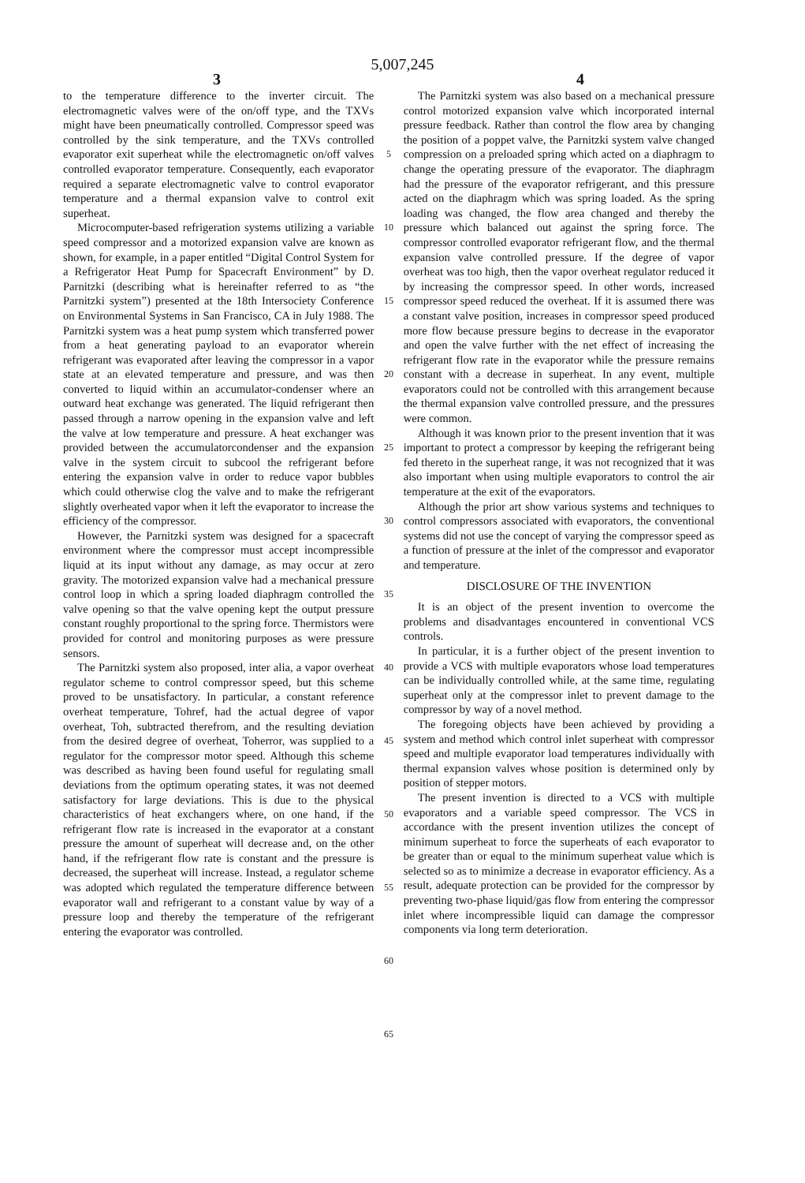5,007,245
3 4
to the temperature difference to the inverter circuit. The electromagnetic valves were of the on/off type, and the TXVs might have been pneumatically controlled. Compressor speed was controlled by the sink temperature, and the TXVs controlled evaporator exit superheat while the electromagnetic on/off valves controlled evaporator temperature. Consequently, each evaporator required a separate electromagnetic valve to control evaporator temperature and a thermal expansion valve to control exit superheat.
Microcomputer-based refrigeration systems utilizing a variable speed compressor and a motorized expansion valve are known as shown, for example, in a paper entitled “Digital Control System for a Refrigerator Heat Pump for Spacecraft Environment” by D. Parnitzki (describing what is hereinafter referred to as “the Parnitzki system”) presented at the 18th Intersociety Conference on Environmental Systems in San Francisco, CA in July 1988. The Parnitzki system was a heat pump system which transferred power from a heat generating payload to an evaporator wherein refrigerant was evaporated after leaving the compressor in a vapor state at an elevated temperature and pressure, and was then converted to liquid within an accumulator-condenser where an outward heat exchange was generated. The liquid refrigerant then passed through a narrow opening in the expansion valve and left the valve at low temperature and pressure. A heat exchanger was provided between the accumulatorcondenser and the expansion valve in the system circuit to subcool the refrigerant before entering the expansion valve in order to reduce vapor bubbles which could otherwise clog the valve and to make the refrigerant slightly overheated vapor when it left the evaporator to increase the efficiency of the compressor.
However, the Parnitzki system was designed for a spacecraft environment where the compressor must accept incompressible liquid at its input without any damage, as may occur at zero gravity. The motorized expansion valve had a mechanical pressure control loop in which a spring loaded diaphragm controlled the valve opening so that the valve opening kept the output pressure constant roughly proportional to the spring force. Thermistors were provided for control and monitoring purposes as were pressure sensors.
The Parnitzki system also proposed, inter alia, a vapor overheat regulator scheme to control compressor speed, but this scheme proved to be unsatisfactory. In particular, a constant reference overheat temperature, Tohref, had the actual degree of vapor overheat, Toh, subtracted therefrom, and the resulting deviation from the desired degree of overheat, Toherror, was supplied to a regulator for the compressor motor speed. Although this scheme was described as having been found useful for regulating small deviations from the optimum operating states, it was not deemed satisfactory for large deviations. This is due to the physical characteristics of heat exchangers where, on one hand, if the refrigerant flow rate is increased in the evaporator at a constant pressure the amount of superheat will decrease and, on the other hand, if the refrigerant flow rate is constant and the pressure is decreased, the superheat will increase. Instead, a regulator scheme was adopted which regulated the temperature difference between evaporator wall and refrigerant to a constant value by way of a pressure loop and thereby the temperature of the refrigerant entering the evaporator was controlled.
5
10
15
20
25
30
35
40
45
50
55
60
65
The Parnitzki system was also based on a mechanical pressure control motorized expansion valve which incorporated internal pressure feedback. Rather than control the flow area by changing the position of a poppet valve, the Parnitzki system valve changed compression on a preloaded spring which acted on a diaphragm to change the operating pressure of the evaporator. The diaphragm had the pressure of the evaporator refrigerant, and this pressure acted on the diaphragm which was spring loaded. As the spring loading was changed, the flow area changed and thereby the pressure which balanced out against the spring force. The compressor controlled evaporator refrigerant flow, and the thermal expansion valve controlled pressure. If the degree of vapor overheat was too high, then the vapor overheat regulator reduced it by increasing the compressor speed. In other words, increased compressor speed reduced the overheat. If it is assumed there was a constant valve position, increases in compressor speed produced more flow because pressure begins to decrease in the evaporator and open the valve further with the net effect of increasing the refrigerant flow rate in the evaporator while the pressure remains constant with a decrease in superheat. In any event, multiple evaporators could not be controlled with this arrangement because the thermal expansion valve controlled pressure, and the pressures were common.
Although it was known prior to the present invention that it was important to protect a compressor by keeping the refrigerant being fed thereto in the superheat range, it was not recognized that it was also important when using multiple evaporators to control the air temperature at the exit of the evaporators.
Although the prior art show various systems and techniques to control compressors associated with evaporators, the conventional systems did not use the concept of varying the compressor speed as a function of pressure at the inlet of the compressor and evaporator and temperature.
DISCLOSURE OF THE INVENTION
It is an object of the present invention to overcome the problems and disadvantages encountered in conventional VCS controls.
In particular, it is a further object of the present invention to provide a VCS with multiple evaporators whose load temperatures can be individually controlled while, at the same time, regulating superheat only at the compressor inlet to prevent damage to the compressor by way of a novel method.
The foregoing objects have been achieved by providing a system and method which control inlet superheat with compressor speed and multiple evaporator load temperatures individually with thermal expansion valves whose position is determined only by position of stepper motors.
The present invention is directed to a VCS with multiple evaporators and a variable speed compressor. The VCS in accordance with the present invention utilizes the concept of minimum superheat to force the superheats of each evaporator to be greater than or equal to the minimum superheat value which is selected so as to minimize a decrease in evaporator efficiency. As a result, adequate protection can be provided for the compressor by preventing two-phase liquid/gas flow from entering the compressor inlet where incompressible liquid can damage the compressor components via long term deterioration.